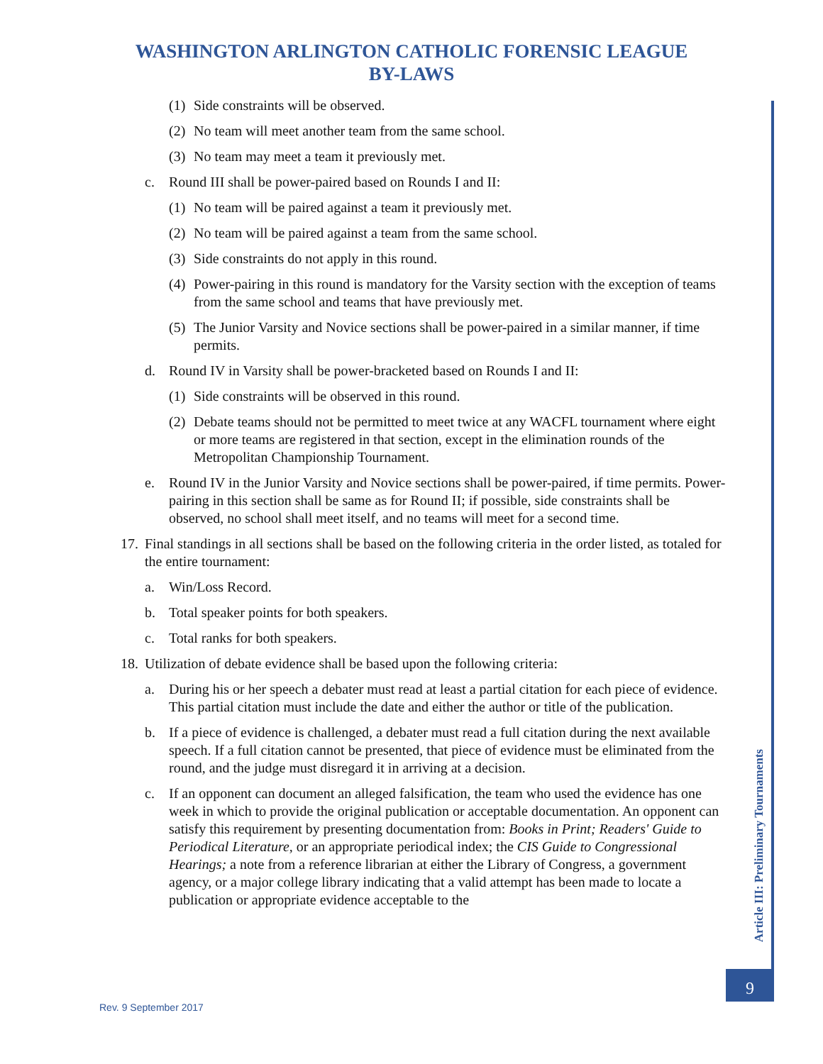WASHINGTON ARLINGTON CATHOLIC FORENSIC LEAGUE
BY-LAWS
(1) Side constraints will be observed.
(2) No team will meet another team from the same school.
(3) No team may meet a team it previously met.
c. Round III shall be power-paired based on Rounds I and II:
(1) No team will be paired against a team it previously met.
(2) No team will be paired against a team from the same school.
(3) Side constraints do not apply in this round.
(4) Power-pairing in this round is mandatory for the Varsity section with the exception of teams from the same school and teams that have previously met.
(5) The Junior Varsity and Novice sections shall be power-paired in a similar manner, if time permits.
d. Round IV in Varsity shall be power-bracketed based on Rounds I and II:
(1) Side constraints will be observed in this round.
(2) Debate teams should not be permitted to meet twice at any WACFL tournament where eight or more teams are registered in that section, except in the elimination rounds of the Metropolitan Championship Tournament.
e. Round IV in the Junior Varsity and Novice sections shall be power-paired, if time permits. Power-pairing in this section shall be same as for Round II; if possible, side constraints shall be observed, no school shall meet itself, and no teams will meet for a second time.
17. Final standings in all sections shall be based on the following criteria in the order listed, as totaled for the entire tournament:
a. Win/Loss Record.
b. Total speaker points for both speakers.
c. Total ranks for both speakers.
18. Utilization of debate evidence shall be based upon the following criteria:
a. During his or her speech a debater must read at least a partial citation for each piece of evidence. This partial citation must include the date and either the author or title of the publication.
b. If a piece of evidence is challenged, a debater must read a full citation during the next available speech. If a full citation cannot be presented, that piece of evidence must be eliminated from the round, and the judge must disregard it in arriving at a decision.
c. If an opponent can document an alleged falsification, the team who used the evidence has one week in which to provide the original publication or acceptable documentation. An opponent can satisfy this requirement by presenting documentation from: Books in Print; Readers' Guide to Periodical Literature, or an appropriate periodical index; the CIS Guide to Congressional Hearings; a note from a reference librarian at either the Library of Congress, a government agency, or a major college library indicating that a valid attempt has been made to locate a publication or appropriate evidence acceptable to the
Article III: Preliminary Tournaments
9
Rev. 9 September 2017